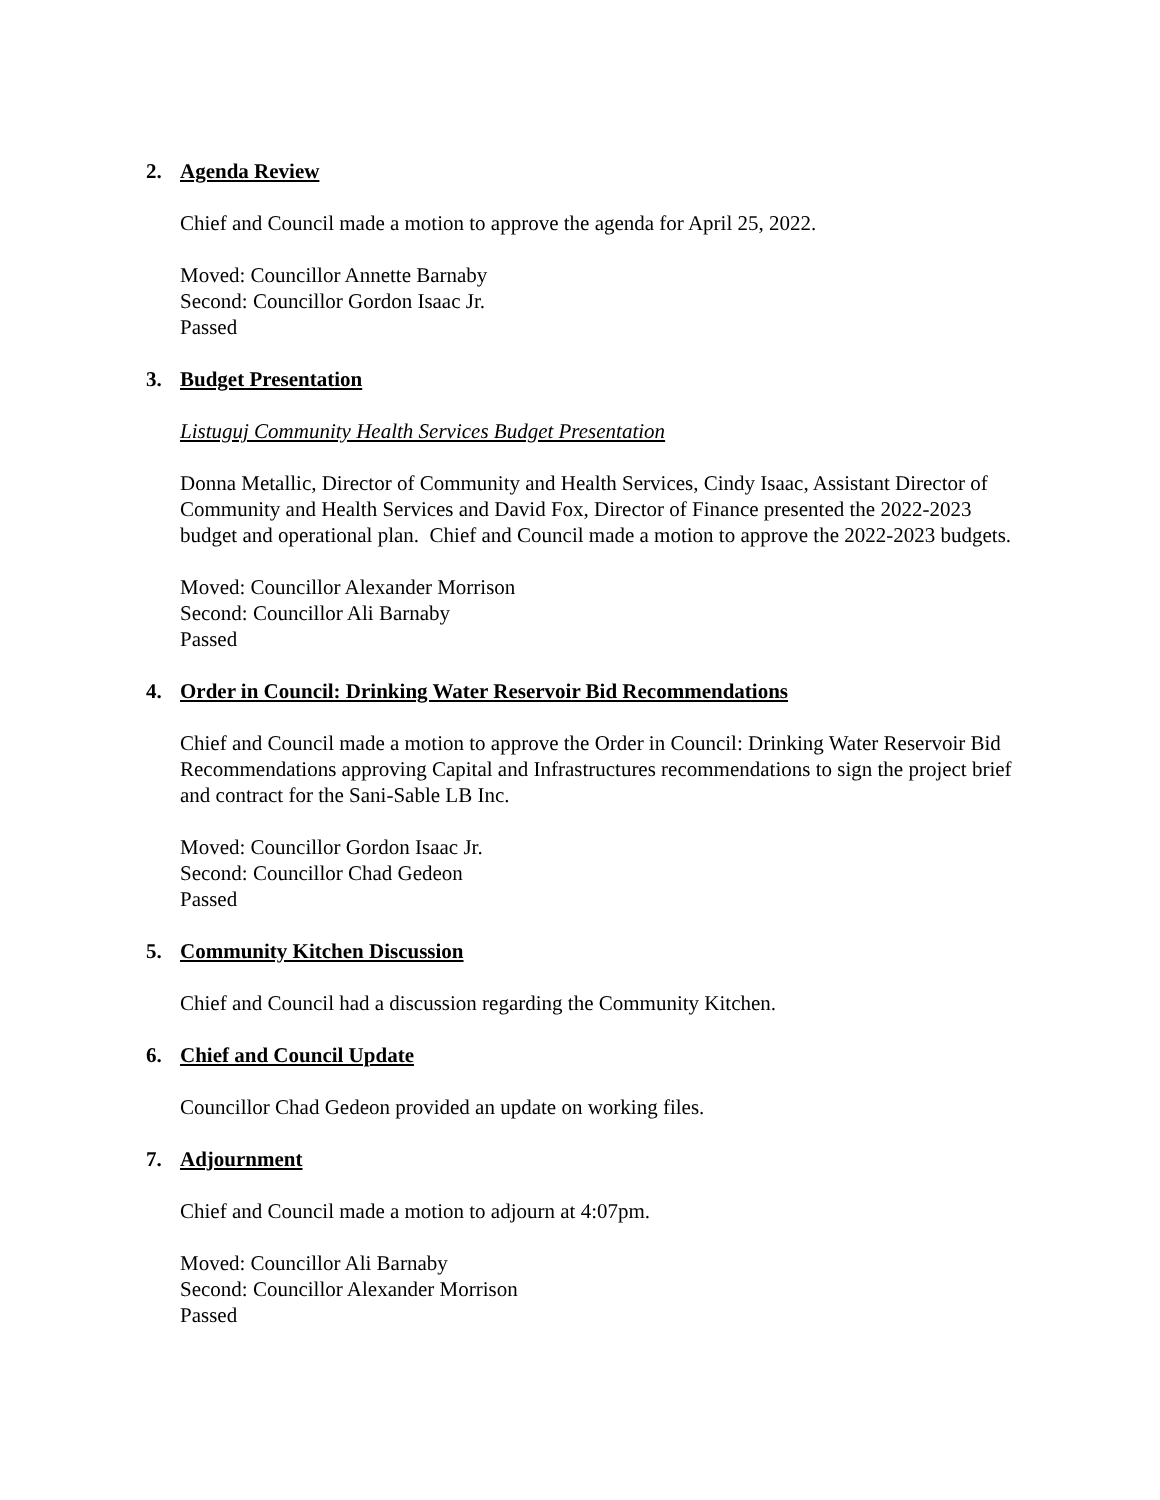2. Agenda Review
Chief and Council made a motion to approve the agenda for April 25, 2022.
Moved: Councillor Annette Barnaby
Second: Councillor Gordon Isaac Jr.
Passed
3. Budget Presentation
Listuguj Community Health Services Budget Presentation
Donna Metallic, Director of Community and Health Services, Cindy Isaac, Assistant Director of Community and Health Services and David Fox, Director of Finance presented the 2022-2023 budget and operational plan. Chief and Council made a motion to approve the 2022-2023 budgets.
Moved: Councillor Alexander Morrison
Second: Councillor Ali Barnaby
Passed
4. Order in Council: Drinking Water Reservoir Bid Recommendations
Chief and Council made a motion to approve the Order in Council: Drinking Water Reservoir Bid Recommendations approving Capital and Infrastructures recommendations to sign the project brief and contract for the Sani-Sable LB Inc.
Moved: Councillor Gordon Isaac Jr.
Second: Councillor Chad Gedeon
Passed
5. Community Kitchen Discussion
Chief and Council had a discussion regarding the Community Kitchen.
6. Chief and Council Update
Councillor Chad Gedeon provided an update on working files.
7. Adjournment
Chief and Council made a motion to adjourn at 4:07pm.
Moved: Councillor Ali Barnaby
Second: Councillor Alexander Morrison
Passed